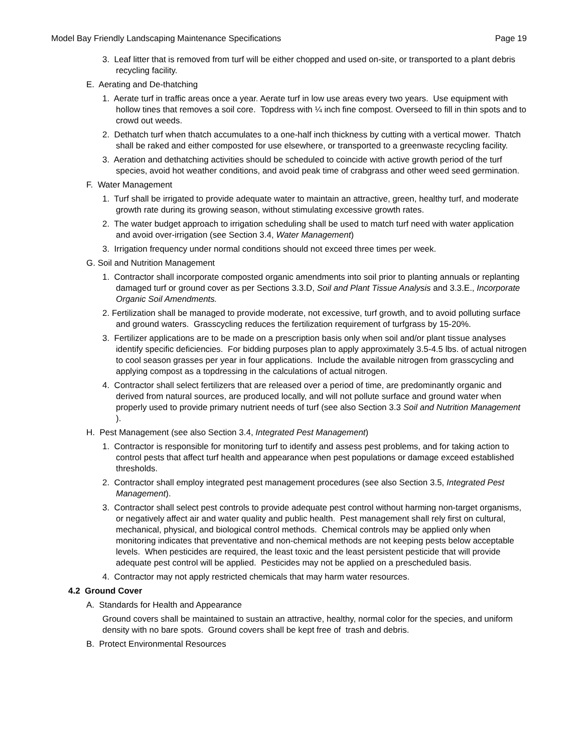Model Bay Friendly Landscaping Maintenance Specifications Page 19
3. Leaf litter that is removed from turf will be either chopped and used on-site, or transported to a plant debris recycling facility.
E. Aerating and De-thatching
1. Aerate turf in traffic areas once a year. Aerate turf in low use areas every two years. Use equipment with hollow tines that removes a soil core. Topdress with ¼ inch fine compost. Overseed to fill in thin spots and to crowd out weeds.
2. Dethatch turf when thatch accumulates to a one-half inch thickness by cutting with a vertical mower. Thatch shall be raked and either composted for use elsewhere, or transported to a greenwaste recycling facility.
3. Aeration and dethatching activities should be scheduled to coincide with active growth period of the turf species, avoid hot weather conditions, and avoid peak time of crabgrass and other weed seed germination.
F. Water Management
1. Turf shall be irrigated to provide adequate water to maintain an attractive, green, healthy turf, and moderate growth rate during its growing season, without stimulating excessive growth rates.
2. The water budget approach to irrigation scheduling shall be used to match turf need with water application and avoid over-irrigation (see Section 3.4, Water Management)
3. Irrigation frequency under normal conditions should not exceed three times per week.
G. Soil and Nutrition Management
1. Contractor shall incorporate composted organic amendments into soil prior to planting annuals or replanting damaged turf or ground cover as per Sections 3.3.D, Soil and Plant Tissue Analysis and 3.3.E., Incorporate Organic Soil Amendments.
2. Fertilization shall be managed to provide moderate, not excessive, turf growth, and to avoid polluting surface and ground waters. Grasscycling reduces the fertilization requirement of turfgrass by 15-20%.
3. Fertilizer applications are to be made on a prescription basis only when soil and/or plant tissue analyses identify specific deficiencies. For bidding purposes plan to apply approximately 3.5-4.5 lbs. of actual nitrogen to cool season grasses per year in four applications. Include the available nitrogen from grasscycling and applying compost as a topdressing in the calculations of actual nitrogen.
4. Contractor shall select fertilizers that are released over a period of time, are predominantly organic and derived from natural sources, are produced locally, and will not pollute surface and ground water when properly used to provide primary nutrient needs of turf (see also Section 3.3 Soil and Nutrition Management ).
H. Pest Management (see also Section 3.4, Integrated Pest Management)
1. Contractor is responsible for monitoring turf to identify and assess pest problems, and for taking action to control pests that affect turf health and appearance when pest populations or damage exceed established thresholds.
2. Contractor shall employ integrated pest management procedures (see also Section 3.5, Integrated Pest Management).
3. Contractor shall select pest controls to provide adequate pest control without harming non-target organisms, or negatively affect air and water quality and public health. Pest management shall rely first on cultural, mechanical, physical, and biological control methods. Chemical controls may be applied only when monitoring indicates that preventative and non-chemical methods are not keeping pests below acceptable levels. When pesticides are required, the least toxic and the least persistent pesticide that will provide adequate pest control will be applied. Pesticides may not be applied on a prescheduled basis.
4. Contractor may not apply restricted chemicals that may harm water resources.
4.2 Ground Cover
A. Standards for Health and Appearance
Ground covers shall be maintained to sustain an attractive, healthy, normal color for the species, and uniform density with no bare spots. Ground covers shall be kept free of trash and debris.
B. Protect Environmental Resources